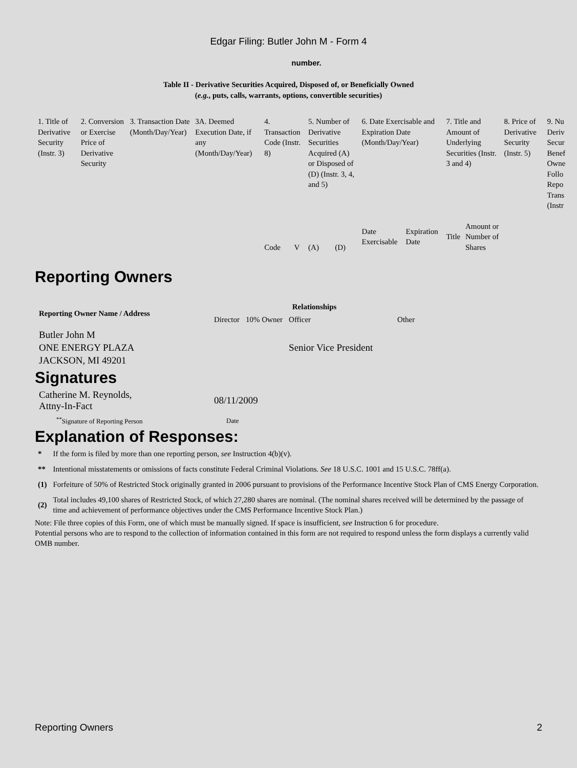Edgar Filing: Butler John M - Form 4
number.
Table II - Derivative Securities Acquired, Disposed of, or Beneficially Owned
(e.g., puts, calls, warrants, options, convertible securities)
| 1. Title of Derivative Security (Instr. 3) | 2. Conversion or Exercise Price of Derivative Security | 3. Transaction Date (Month/Day/Year) | 3A. Deemed Execution Date, if any (Month/Day/Year) | 4. Transaction Code (Instr. 8) | | 5. Number of Derivative Securities Acquired (A) or Disposed of (D) (Instr. 3, 4, and 5) | | 6. Date Exercisable and Expiration Date (Month/Day/Year) | | 7. Title and Amount of Underlying Securities (Instr. 3 and 4) | | 8. Price of Derivative Security (Instr. 5) | 9. Nu Deriv Secur Benef Owne Follo Repo Trans (Instr |
| | | | | Code | V | (A) | (D) | Date Exercisable | Expiration Date | Title | Amount or Number of Shares | | |
Reporting Owners
| Reporting Owner Name / Address | Relationships | | | |
| --- | --- | --- | --- | --- |
| | Director | 10% Owner | Officer | Other |
| Butler John M ONE ENERGY PLAZA JACKSON, MI 49201 | | | Senior Vice President | |
Signatures
| Catherine M. Reynolds, Attny-In-Fact | 08/11/2009 |
| <sup>**</sup> Signature of Reporting Person | Date |
Explanation of Responses:
| * | If the form is filed by more than one reporting person, see Instruction 4(b)(v). |
| ** | Intentional misstatements or omissions of facts constitute Federal Criminal Violations. See 18 U.S.C. 1001 and 15 U.S.C. 78ff(a). |
| (1) | Forfeiture of 50% of Restricted Stock originally granted in 2006 pursuant to provisions of the Performance Incentive Stock Plan of CMS Energy Corporation. |
| (2) | Total includes 49,100 shares of Restricted Stock, of which 27,280 shares are nominal. (The nominal shares received will be determined by the passage of time and achievement of performance objectives under the CMS Performance Incentive Stock Plan.) |
Note: File three copies of this Form, one of which must be manually signed. If space is insufficient, see Instruction 6 for procedure.
Potential persons who are to respond to the collection of information contained in this form are not required to respond unless the form displays a currently valid OMB number.
Reporting Owners 2